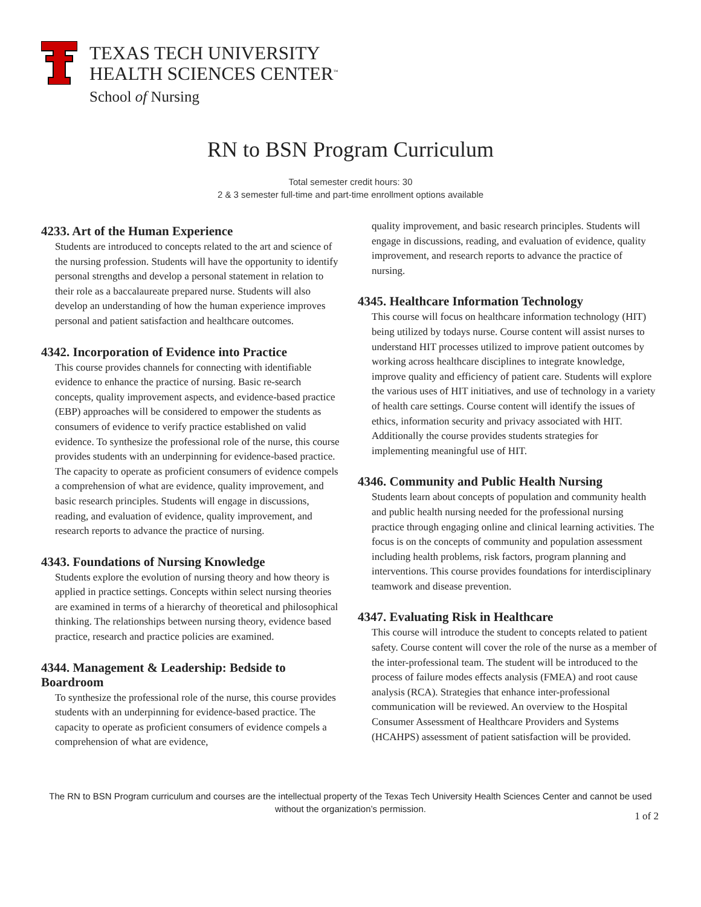TEXAS TECH UNIVERSITY
HEALTH SCIENCES CENTER<sup>™</sup>
School of Nursing
RN to BSN Program Curriculum
Total semester credit hours: 30
2 & 3 semester full-time and part-time enrollment options available
4233. Art of the Human Experience
Students are introduced to concepts related to the art and science of the nursing profession. Students will have the opportunity to identify personal strengths and develop a personal statement in relation to their role as a baccalaureate prepared nurse. Students will also develop an understanding of how the human experience improves personal and patient satisfaction and healthcare outcomes.
4342. Incorporation of Evidence into Practice
This course provides channels for connecting with identifiable evidence to enhance the practice of nursing. Basic re-search concepts, quality improvement aspects, and evidence-based practice (EBP) approaches will be considered to empower the students as consumers of evidence to verify practice established on valid evidence. To synthesize the professional role of the nurse, this course provides students with an underpinning for evidence-based practice. The capacity to operate as proficient consumers of evidence compels a comprehension of what are evidence, quality improvement, and basic research principles. Students will engage in discussions, reading, and evaluation of evidence, quality improvement, and research reports to advance the practice of nursing.
4343. Foundations of Nursing Knowledge
Students explore the evolution of nursing theory and how theory is applied in practice settings. Concepts within select nursing theories are examined in terms of a hierarchy of theoretical and philosophical thinking. The relationships between nursing theory, evidence based practice, research and practice policies are examined.
4344. Management & Leadership: Bedside to Boardroom
To synthesize the professional role of the nurse, this course provides students with an underpinning for evidence-based practice. The capacity to operate as proficient consumers of evidence compels a comprehension of what are evidence,
quality improvement, and basic research principles. Students will engage in discussions, reading, and evaluation of evidence, quality improvement, and research reports to advance the practice of nursing.
4345. Healthcare Information Technology
This course will focus on healthcare information technology (HIT) being utilized by todays nurse. Course content will assist nurses to understand HIT processes utilized to improve patient outcomes by working across healthcare disciplines to integrate knowledge, improve quality and efficiency of patient care. Students will explore the various uses of HIT initiatives, and use of technology in a variety of health care settings. Course content will identify the issues of ethics, information security and privacy associated with HIT. Additionally the course provides students strategies for implementing meaningful use of HIT.
4346. Community and Public Health Nursing
Students learn about concepts of population and community health and public health nursing needed for the professional nursing practice through engaging online and clinical learning activities. The focus is on the concepts of community and population assessment including health problems, risk factors, program planning and interventions. This course provides foundations for interdisciplinary teamwork and disease prevention.
4347. Evaluating Risk in Healthcare
This course will introduce the student to concepts related to patient safety. Course content will cover the role of the nurse as a member of the inter-professional team. The student will be introduced to the process of failure modes effects analysis (FMEA) and root cause analysis (RCA). Strategies that enhance inter-professional communication will be reviewed. An overview to the Hospital Consumer Assessment of Healthcare Providers and Systems (HCAHPS) assessment of patient satisfaction will be provided.
The RN to BSN Program curriculum and courses are the intellectual property of the Texas Tech University Health Sciences Center and cannot be used without the organization’s permission.
1 of 2